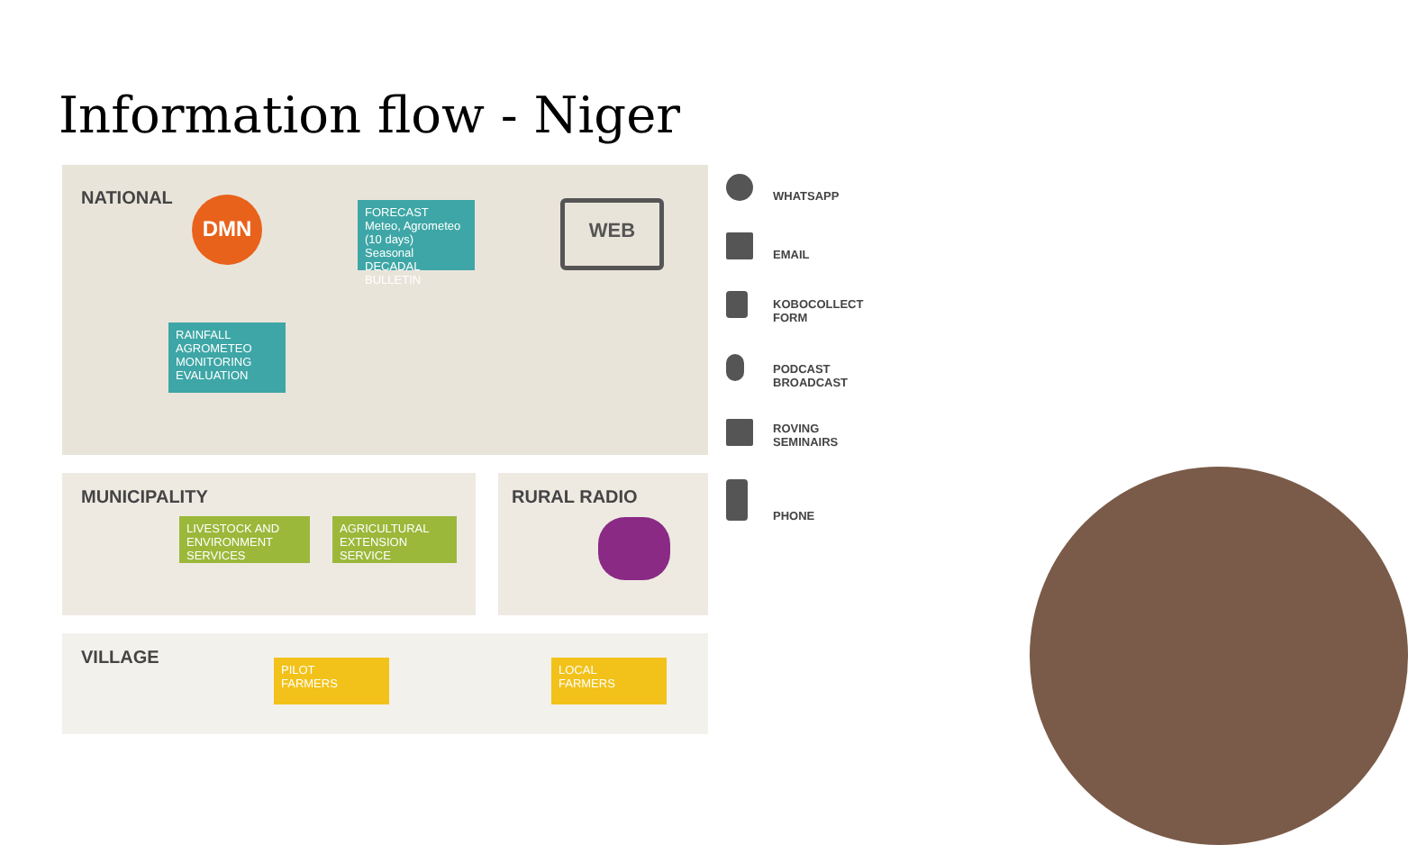Information flow - Niger
NATIONAL DMN
FORECAST
Meteo, Agrometeo (10 days)
Seasonal
DECADAL BULLETIN
WEB
RAINFALL
AGROMETEO MONITORING
EVALUATION
MUNICIPALITY
LIVESTOCK AND
ENVIRONMENT SERVICES
AGRICULTURAL
EXTENSION SERVICE
RURAL RADIO
VILLAGE
PILOT
FARMERS
LOCAL
FARMERS
WHATSAPP
EMAIL
KOBOCOLLECT
FORM
PODCAST
BROADCAST
ROVING
SEMINAIRS
PHONE